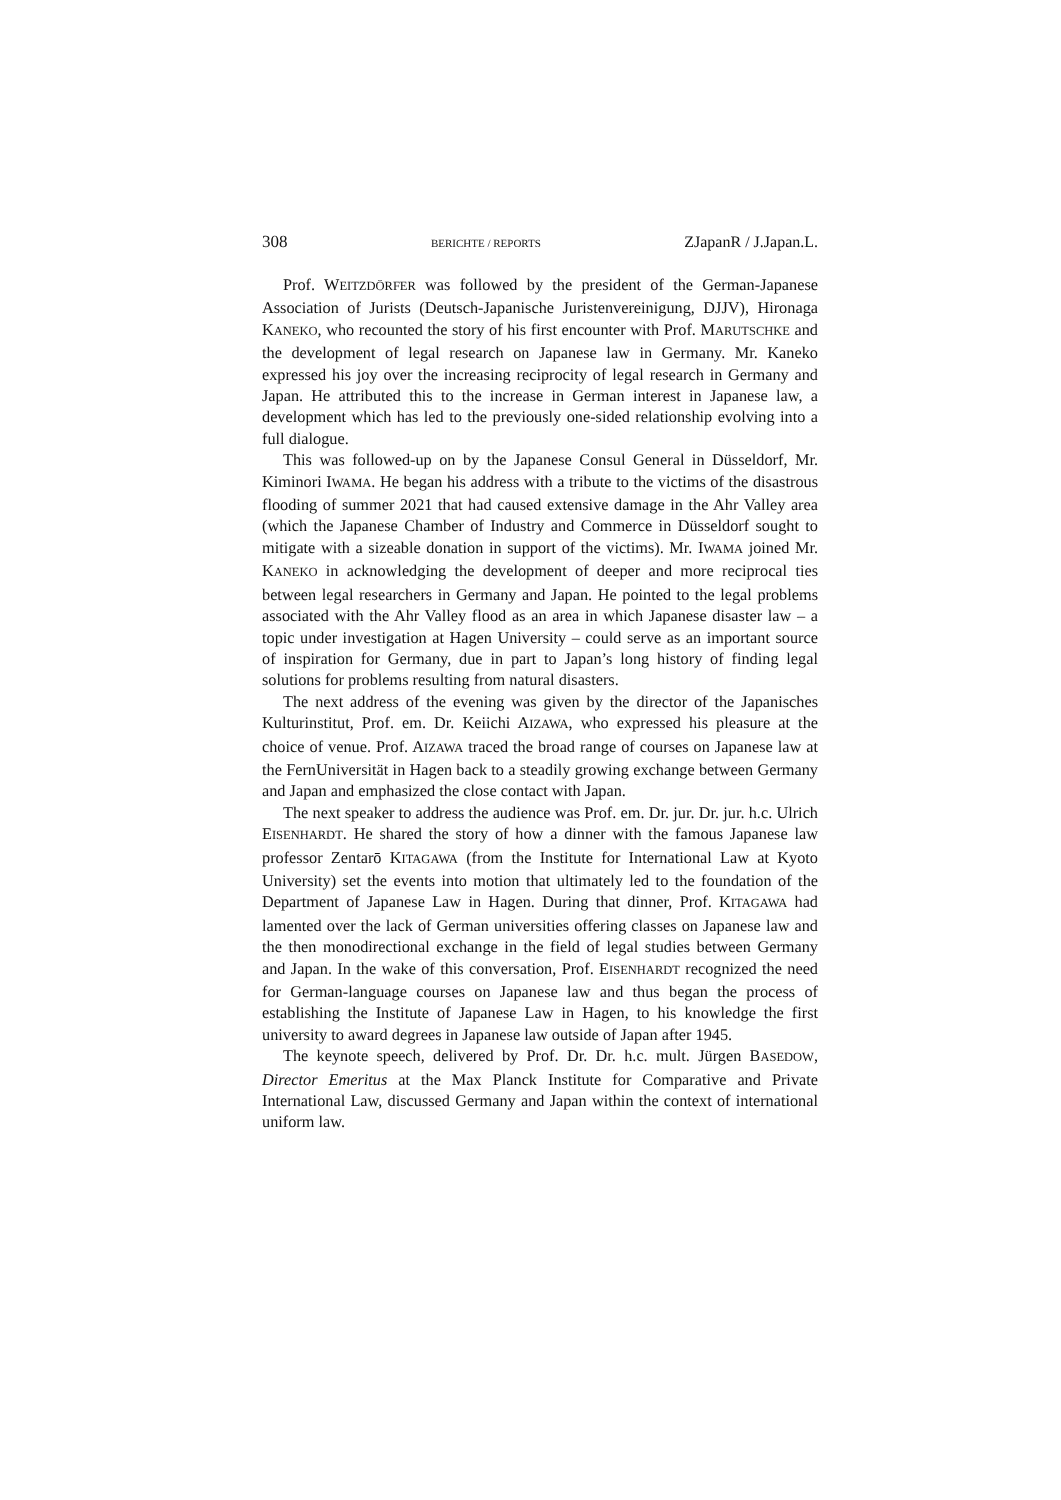308 BERICHTE / REPORTS ZJapanR / J.Japan.L.
Prof. WEITZDÖRFER was followed by the president of the German-Japanese Association of Jurists (Deutsch-Japanische Juristenvereinigung, DJJV), Hironaga KANEKO, who recounted the story of his first encounter with Prof. MARUTSCHKE and the development of legal research on Japanese law in Germany. Mr. Kaneko expressed his joy over the increasing reciprocity of legal research in Germany and Japan. He attributed this to the increase in German interest in Japanese law, a development which has led to the previously one-sided relationship evolving into a full dialogue.
This was followed-up on by the Japanese Consul General in Düsseldorf, Mr. Kiminori IWAMA. He began his address with a tribute to the victims of the disastrous flooding of summer 2021 that had caused extensive damage in the Ahr Valley area (which the Japanese Chamber of Industry and Commerce in Düsseldorf sought to mitigate with a sizeable donation in support of the victims). Mr. IWAMA joined Mr. KANEKO in acknowledging the development of deeper and more reciprocal ties between legal researchers in Germany and Japan. He pointed to the legal problems associated with the Ahr Valley flood as an area in which Japanese disaster law – a topic under investigation at Hagen University – could serve as an important source of inspiration for Germany, due in part to Japan’s long history of finding legal solutions for problems resulting from natural disasters.
The next address of the evening was given by the director of the Japanisches Kulturinstitut, Prof. em. Dr. Keiichi AIZAWA, who expressed his pleasure at the choice of venue. Prof. AIZAWA traced the broad range of courses on Japanese law at the FernUniversität in Hagen back to a steadily growing exchange between Germany and Japan and emphasized the close contact with Japan.
The next speaker to address the audience was Prof. em. Dr. jur. Dr. jur. h.c. Ulrich EISENHARDT. He shared the story of how a dinner with the famous Japanese law professor Zentarō KITAGAWA (from the Institute for International Law at Kyoto University) set the events into motion that ultimately led to the foundation of the Department of Japanese Law in Hagen. During that dinner, Prof. KITAGAWA had lamented over the lack of German universities offering classes on Japanese law and the then monodirectional exchange in the field of legal studies between Germany and Japan. In the wake of this conversation, Prof. EISENHARDT recognized the need for German-language courses on Japanese law and thus began the process of establishing the Institute of Japanese Law in Hagen, to his knowledge the first university to award degrees in Japanese law outside of Japan after 1945.
The keynote speech, delivered by Prof. Dr. Dr. h.c. mult. Jürgen BASEDOW, Director Emeritus at the Max Planck Institute for Comparative and Private International Law, discussed Germany and Japan within the context of international uniform law.